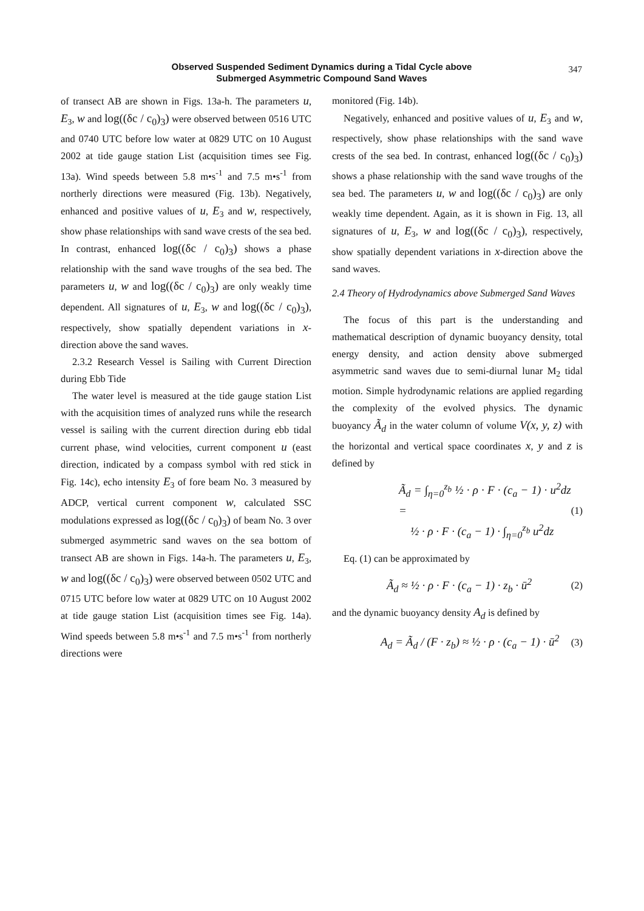Observed Suspended Sediment Dynamics during a Tidal Cycle above
Submerged Asymmetric Compound Sand Waves
347
of transect AB are shown in Figs. 13a-h. The parameters u, E<sub>3</sub>, w and log((δc / c<sub>0</sub>)<sub>3</sub>) were observed between 0516 UTC and 0740 UTC before low water at 0829 UTC on 10 August 2002 at tide gauge station List (acquisition times see Fig. 13a). Wind speeds between 5.8 m•s<sup>-1</sup> and 7.5 m•s<sup>-1</sup> from northerly directions were measured (Fig. 13b). Negatively, enhanced and positive values of u, E<sub>3</sub> and w, respectively, show phase relationships with sand wave crests of the sea bed. In contrast, enhanced log((δc / c<sub>0</sub>)<sub>3</sub>) shows a phase relationship with the sand wave troughs of the sea bed. The parameters u, w and log((δc / c<sub>0</sub>)<sub>3</sub>) are only weakly time dependent. All signatures of u, E<sub>3</sub>, w and log((δc / c<sub>0</sub>)<sub>3</sub>), respectively, show spatially dependent variations in x-direction above the sand waves.
2.3.2 Research Vessel is Sailing with Current Direction during Ebb Tide
The water level is measured at the tide gauge station List with the acquisition times of analyzed runs while the research vessel is sailing with the current direction during ebb tidal current phase, wind velocities, current component u (east direction, indicated by a compass symbol with red stick in Fig. 14c), echo intensity E<sub>3</sub> of fore beam No. 3 measured by ADCP, vertical current component w, calculated SSC modulations expressed as log((δc / c<sub>0</sub>)<sub>3</sub>) of beam No. 3 over submerged asymmetric sand waves on the sea bottom of transect AB are shown in Figs. 14a-h. The parameters u, E<sub>3</sub>, w and log((δc / c<sub>0</sub>)<sub>3</sub>) were observed between 0502 UTC and 0715 UTC before low water at 0829 UTC on 10 August 2002 at tide gauge station List (acquisition times see Fig. 14a). Wind speeds between 5.8 m•s<sup>-1</sup> and 7.5 m•s<sup>-1</sup> from northerly directions were
monitored (Fig. 14b).
Negatively, enhanced and positive values of u, E<sub>3</sub> and w, respectively, show phase relationships with the sand wave crests of the sea bed. In contrast, enhanced log((δc / c<sub>0</sub>)<sub>3</sub>) shows a phase relationship with the sand wave troughs of the sea bed. The parameters u, w and log((δc / c<sub>0</sub>)<sub>3</sub>) are only weakly time dependent. Again, as it is shown in Fig. 13, all signatures of u, E<sub>3</sub>, w and log((δc / c<sub>0</sub>)<sub>3</sub>), respectively, show spatially dependent variations in x-direction above the sand waves.
2.4 Theory of Hydrodynamics above Submerged Sand Waves
The focus of this part is the understanding and mathematical description of dynamic buoyancy density, total energy density, and action density above submerged asymmetric sand waves due to semi-diurnal lunar M<sub>2</sub> tidal motion. Simple hydrodynamic relations are applied regarding the complexity of the evolved physics. The dynamic buoyancy Ã<sub>d</sub> in the water column of volume V(x, y, z) with the horizontal and vertical space coordinates x, y and z is defined by
Ã<sub>d</sub> = ∫<sub>η=0</sub><sup>z<sub>b</sub></sup> ½ · ρ · F · (c<sub>a</sub> − 1) · u<sup>2</sup>dz =
½ · ρ · F · (c<sub>a</sub> − 1) · ∫<sub>η=0</sub><sup>z<sub>b</sub></sup> u<sup>2</sup>dz
(1)
Eq. (1) can be approximated by
Ã<sub>d</sub> ≈ ½ · ρ · F · (c<sub>a</sub> − 1) · z<sub>b</sub> · ū<sup>2</sup>
(2)
and the dynamic buoyancy density A<sub>d</sub> is defined by
A<sub>d</sub> = Ã<sub>d</sub> / (F · z<sub>b</sub>) ≈ ½ · ρ · (c<sub>a</sub> − 1) · ū<sup>2</sup>
(3)